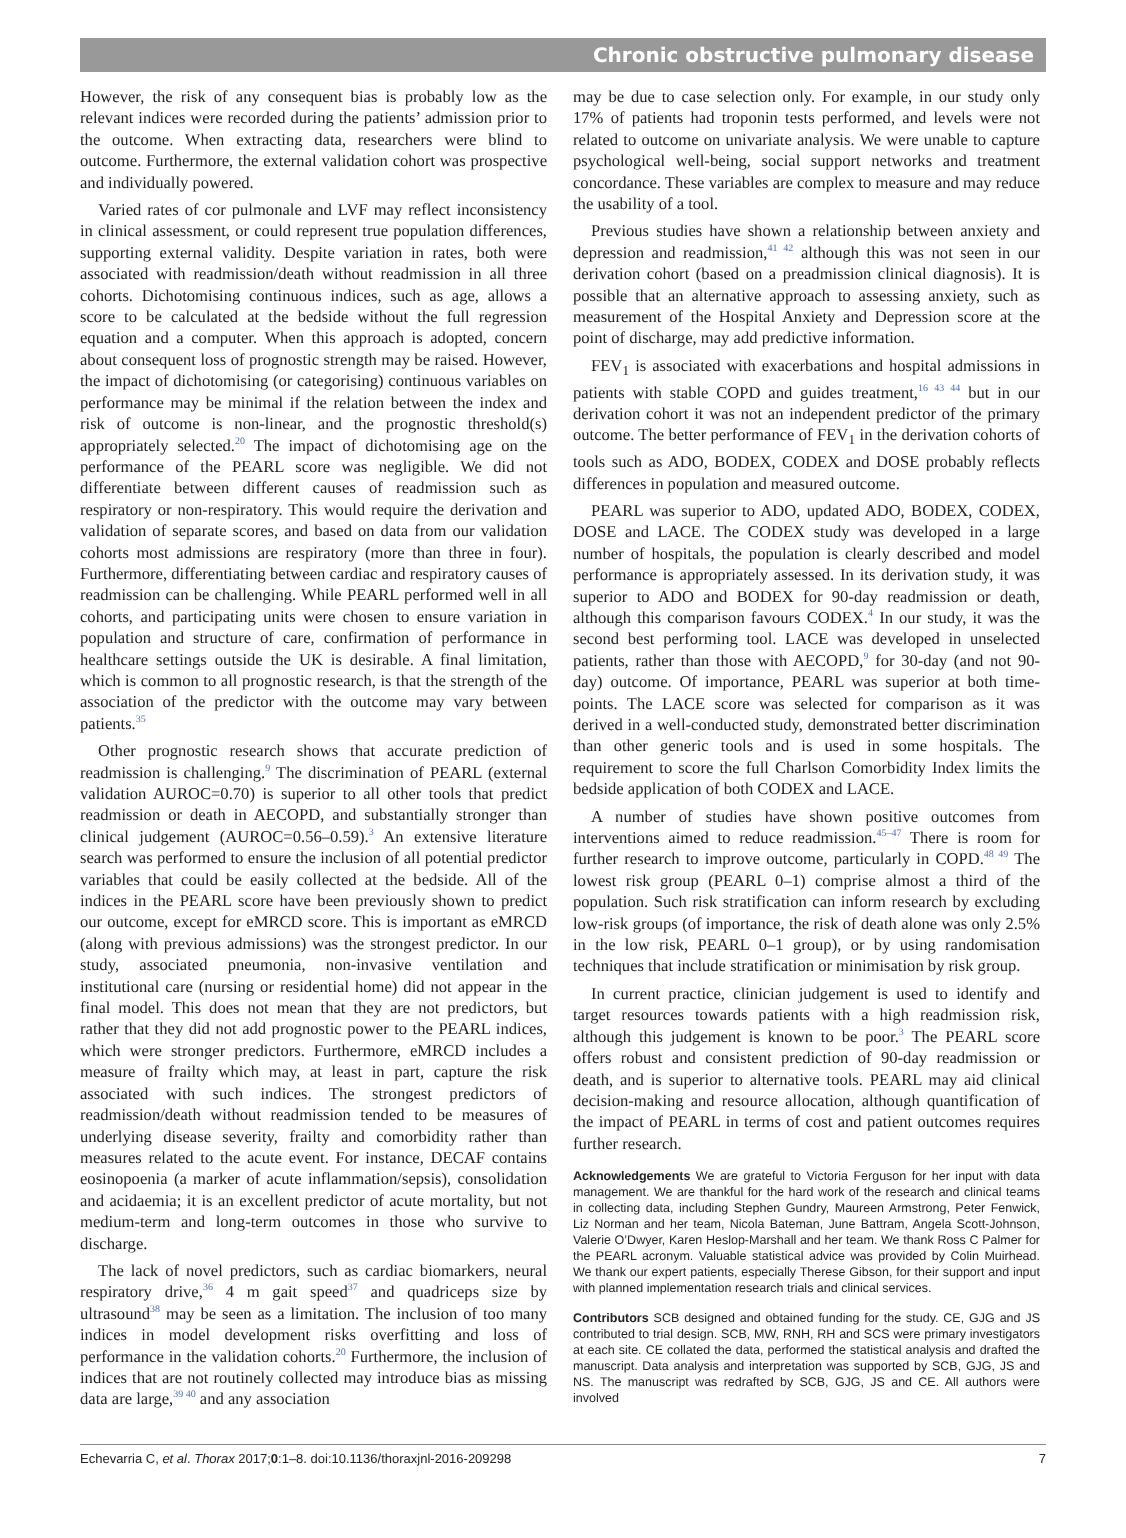Chronic obstructive pulmonary disease
However, the risk of any consequent bias is probably low as the relevant indices were recorded during the patients’ admission prior to the outcome. When extracting data, researchers were blind to outcome. Furthermore, the external validation cohort was prospective and individually powered.
Varied rates of cor pulmonale and LVF may reflect inconsistency in clinical assessment, or could represent true population differences, supporting external validity. Despite variation in rates, both were associated with readmission/death without readmission in all three cohorts. Dichotomising continuous indices, such as age, allows a score to be calculated at the bedside without the full regression equation and a computer. When this approach is adopted, concern about consequent loss of prognostic strength may be raised. However, the impact of dichotomising (or categorising) continuous variables on performance may be minimal if the relation between the index and risk of outcome is non-linear, and the prognostic threshold(s) appropriately selected.<sup>20</sup> The impact of dichotomising age on the performance of the PEARL score was negligible. We did not differentiate between different causes of readmission such as respiratory or non-respiratory. This would require the derivation and validation of separate scores, and based on data from our validation cohorts most admissions are respiratory (more than three in four). Furthermore, differentiating between cardiac and respiratory causes of readmission can be challenging. While PEARL performed well in all cohorts, and participating units were chosen to ensure variation in population and structure of care, confirmation of performance in healthcare settings outside the UK is desirable. A final limitation, which is common to all prognostic research, is that the strength of the association of the predictor with the outcome may vary between patients.<sup>35</sup>
Other prognostic research shows that accurate prediction of readmission is challenging.<sup>9</sup> The discrimination of PEARL (external validation AUROC=0.70) is superior to all other tools that predict readmission or death in AECOPD, and substantially stronger than clinical judgement (AUROC=0.56–0.59).<sup>3</sup> An extensive literature search was performed to ensure the inclusion of all potential predictor variables that could be easily collected at the bedside. All of the indices in the PEARL score have been previously shown to predict our outcome, except for eMRCD score. This is important as eMRCD (along with previous admissions) was the strongest predictor. In our study, associated pneumonia, non-invasive ventilation and institutional care (nursing or residential home) did not appear in the final model. This does not mean that they are not predictors, but rather that they did not add prognostic power to the PEARL indices, which were stronger predictors. Furthermore, eMRCD includes a measure of frailty which may, at least in part, capture the risk associated with such indices. The strongest predictors of readmission/death without readmission tended to be measures of underlying disease severity, frailty and comorbidity rather than measures related to the acute event. For instance, DECAF contains eosinopoenia (a marker of acute inflammation/sepsis), consolidation and acidaemia; it is an excellent predictor of acute mortality, but not medium-term and long-term outcomes in those who survive to discharge.
The lack of novel predictors, such as cardiac biomarkers, neural respiratory drive,<sup>36</sup> 4 m gait speed<sup>37</sup> and quadriceps size by ultrasound<sup>38</sup> may be seen as a limitation. The inclusion of too many indices in model development risks overfitting and loss of performance in the validation cohorts.<sup>20</sup> Furthermore, the inclusion of indices that are not routinely collected may introduce bias as missing data are large,<sup>39 40</sup> and any association
may be due to case selection only. For example, in our study only 17% of patients had troponin tests performed, and levels were not related to outcome on univariate analysis. We were unable to capture psychological well-being, social support networks and treatment concordance. These variables are complex to measure and may reduce the usability of a tool.
Previous studies have shown a relationship between anxiety and depression and readmission,<sup>41 42</sup> although this was not seen in our derivation cohort (based on a preadmission clinical diagnosis). It is possible that an alternative approach to assessing anxiety, such as measurement of the Hospital Anxiety and Depression score at the point of discharge, may add predictive information.
FEV<sub>1</sub> is associated with exacerbations and hospital admissions in patients with stable COPD and guides treatment,<sup>16 43 44</sup> but in our derivation cohort it was not an independent predictor of the primary outcome. The better performance of FEV<sub>1</sub> in the derivation cohorts of tools such as ADO, BODEX, CODEX and DOSE probably reflects differences in population and measured outcome.
PEARL was superior to ADO, updated ADO, BODEX, CODEX, DOSE and LACE. The CODEX study was developed in a large number of hospitals, the population is clearly described and model performance is appropriately assessed. In its derivation study, it was superior to ADO and BODEX for 90-day readmission or death, although this comparison favours CODEX.<sup>4</sup> In our study, it was the second best performing tool. LACE was developed in unselected patients, rather than those with AECOPD,<sup>9</sup> for 30-day (and not 90-day) outcome. Of importance, PEARL was superior at both time-points. The LACE score was selected for comparison as it was derived in a well-conducted study, demonstrated better discrimination than other generic tools and is used in some hospitals. The requirement to score the full Charlson Comorbidity Index limits the bedside application of both CODEX and LACE.
A number of studies have shown positive outcomes from interventions aimed to reduce readmission.<sup>45–47</sup> There is room for further research to improve outcome, particularly in COPD.<sup>48 49</sup> The lowest risk group (PEARL 0–1) comprise almost a third of the population. Such risk stratification can inform research by excluding low-risk groups (of importance, the risk of death alone was only 2.5% in the low risk, PEARL 0–1 group), or by using randomisation techniques that include stratification or minimisation by risk group.
In current practice, clinician judgement is used to identify and target resources towards patients with a high readmission risk, although this judgement is known to be poor.<sup>3</sup> The PEARL score offers robust and consistent prediction of 90-day readmission or death, and is superior to alternative tools. PEARL may aid clinical decision-making and resource allocation, although quantification of the impact of PEARL in terms of cost and patient outcomes requires further research.
Acknowledgements We are grateful to Victoria Ferguson for her input with data management. We are thankful for the hard work of the research and clinical teams in collecting data, including Stephen Gundry, Maureen Armstrong, Peter Fenwick, Liz Norman and her team, Nicola Bateman, June Battram, Angela Scott-Johnson, Valerie O’Dwyer, Karen Heslop-Marshall and her team. We thank Ross C Palmer for the PEARL acronym. Valuable statistical advice was provided by Colin Muirhead. We thank our expert patients, especially Therese Gibson, for their support and input with planned implementation research trials and clinical services.
Contributors SCB designed and obtained funding for the study. CE, GJG and JS contributed to trial design. SCB, MW, RNH, RH and SCS were primary investigators at each site. CE collated the data, performed the statistical analysis and drafted the manuscript. Data analysis and interpretation was supported by SCB, GJG, JS and NS. The manuscript was redrafted by SCB, GJG, JS and CE. All authors were involved
Echevarria C, et al. Thorax 2017;0:1–8. doi:10.1136/thoraxjnl-2016-209298 7